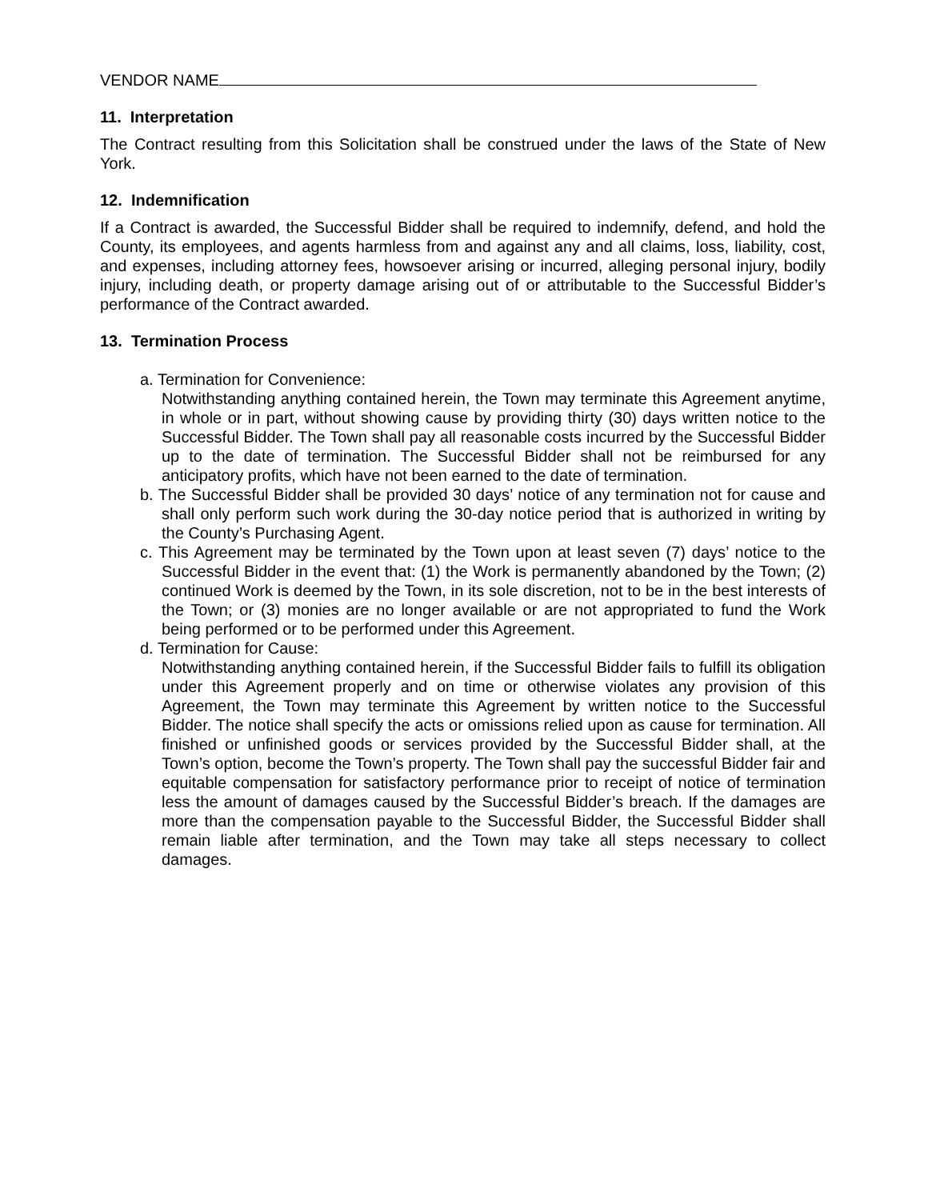VENDOR NAME
11. Interpretation
The Contract resulting from this Solicitation shall be construed under the laws of the State of New York.
12. Indemnification
If a Contract is awarded, the Successful Bidder shall be required to indemnify, defend, and hold the County, its employees, and agents harmless from and against any and all claims, loss, liability, cost, and expenses, including attorney fees, howsoever arising or incurred, alleging personal injury, bodily injury, including death, or property damage arising out of or attributable to the Successful Bidder’s performance of the Contract awarded.
13. Termination Process
a. Termination for Convenience:
Notwithstanding anything contained herein, the Town may terminate this Agreement anytime, in whole or in part, without showing cause by providing thirty (30) days written notice to the Successful Bidder. The Town shall pay all reasonable costs incurred by the Successful Bidder up to the date of termination. The Successful Bidder shall not be reimbursed for any anticipatory profits, which have not been earned to the date of termination.
b. The Successful Bidder shall be provided 30 days’ notice of any termination not for cause and shall only perform such work during the 30-day notice period that is authorized in writing by the County’s Purchasing Agent.
c. This Agreement may be terminated by the Town upon at least seven (7) days’ notice to the Successful Bidder in the event that: (1) the Work is permanently abandoned by the Town; (2) continued Work is deemed by the Town, in its sole discretion, not to be in the best interests of the Town; or (3) monies are no longer available or are not appropriated to fund the Work being performed or to be performed under this Agreement.
d. Termination for Cause:
Notwithstanding anything contained herein, if the Successful Bidder fails to fulfill its obligation under this Agreement properly and on time or otherwise violates any provision of this Agreement, the Town may terminate this Agreement by written notice to the Successful Bidder. The notice shall specify the acts or omissions relied upon as cause for termination. All finished or unfinished goods or services provided by the Successful Bidder shall, at the Town’s option, become the Town’s property. The Town shall pay the successful Bidder fair and equitable compensation for satisfactory performance prior to receipt of notice of termination less the amount of damages caused by the Successful Bidder’s breach. If the damages are more than the compensation payable to the Successful Bidder, the Successful Bidder shall remain liable after termination, and the Town may take all steps necessary to collect damages.